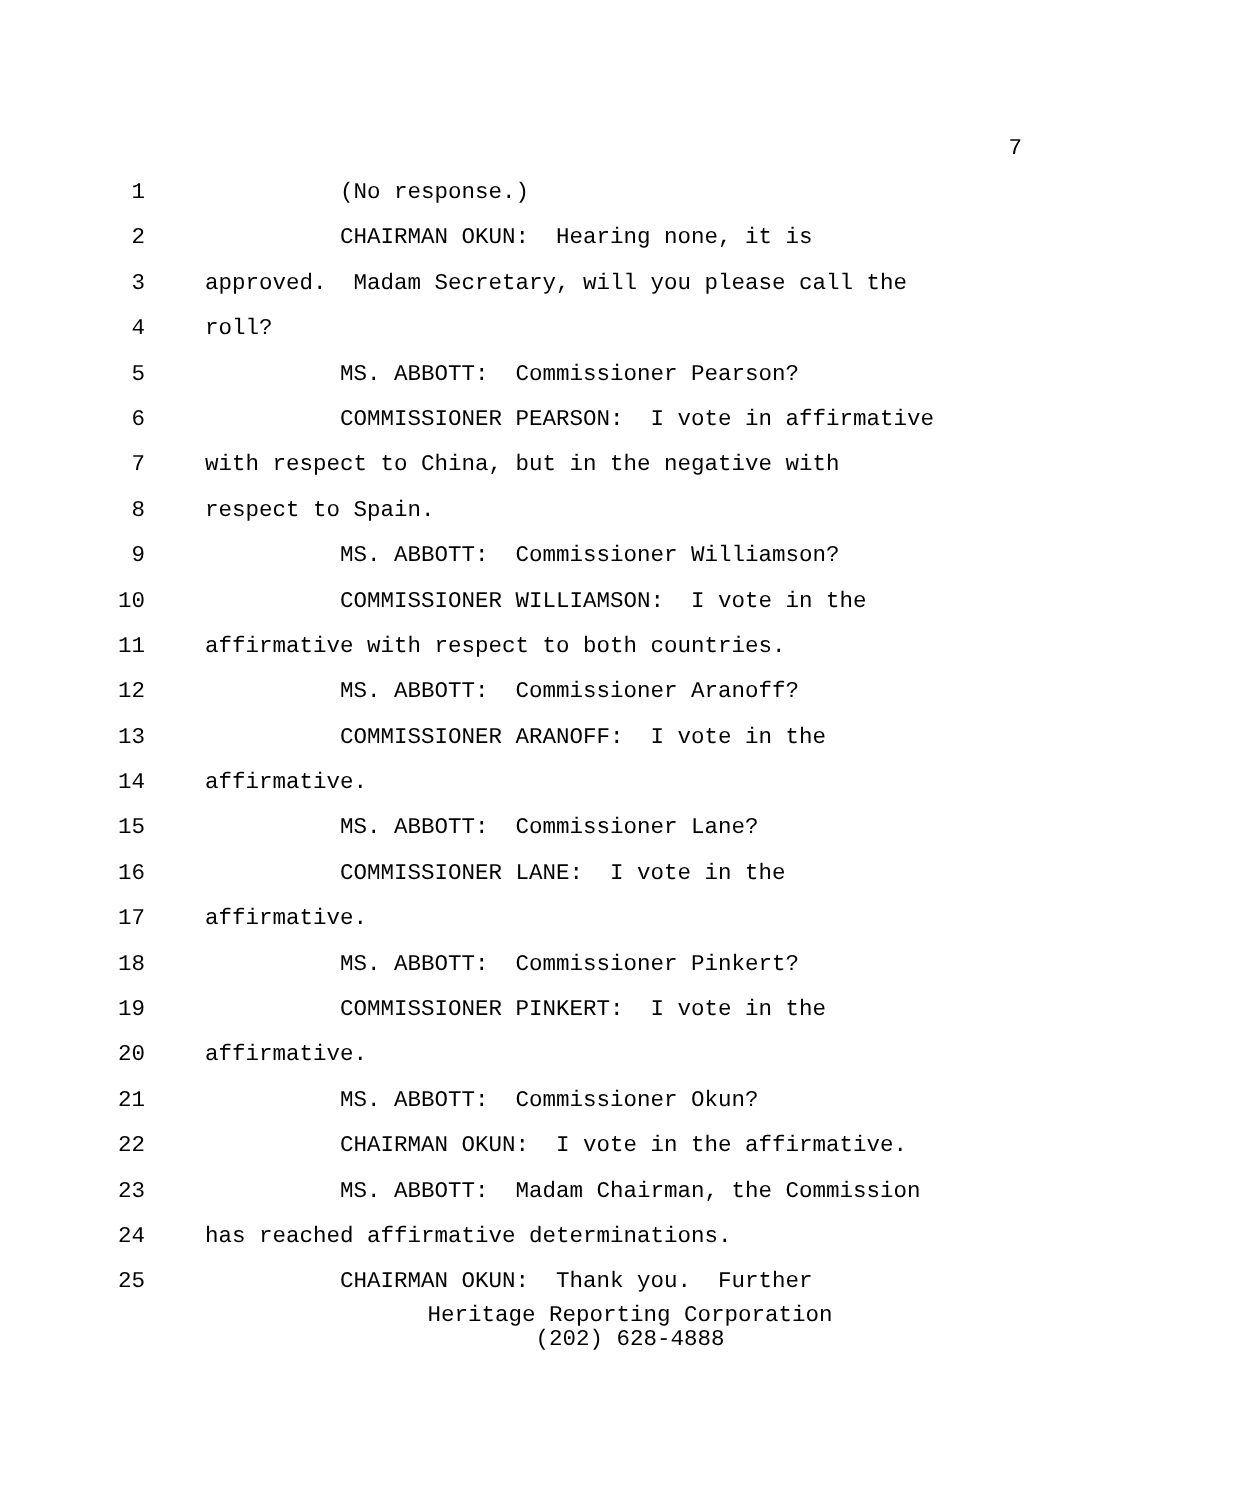7
1 (No response.)
2 CHAIRMAN OKUN: Hearing none, it is
3 approved. Madam Secretary, will you please call the
4 roll?
5 MS. ABBOTT: Commissioner Pearson?
6 COMMISSIONER PEARSON: I vote in affirmative
7 with respect to China, but in the negative with
8 respect to Spain.
9 MS. ABBOTT: Commissioner Williamson?
10 COMMISSIONER WILLIAMSON: I vote in the
11 affirmative with respect to both countries.
12 MS. ABBOTT: Commissioner Aranoff?
13 COMMISSIONER ARANOFF: I vote in the
14 affirmative.
15 MS. ABBOTT: Commissioner Lane?
16 COMMISSIONER LANE: I vote in the
17 affirmative.
18 MS. ABBOTT: Commissioner Pinkert?
19 COMMISSIONER PINKERT: I vote in the
20 affirmative.
21 MS. ABBOTT: Commissioner Okun?
22 CHAIRMAN OKUN: I vote in the affirmative.
23 MS. ABBOTT: Madam Chairman, the Commission
24 has reached affirmative determinations.
25 CHAIRMAN OKUN: Thank you. Further
Heritage Reporting Corporation
(202) 628-4888